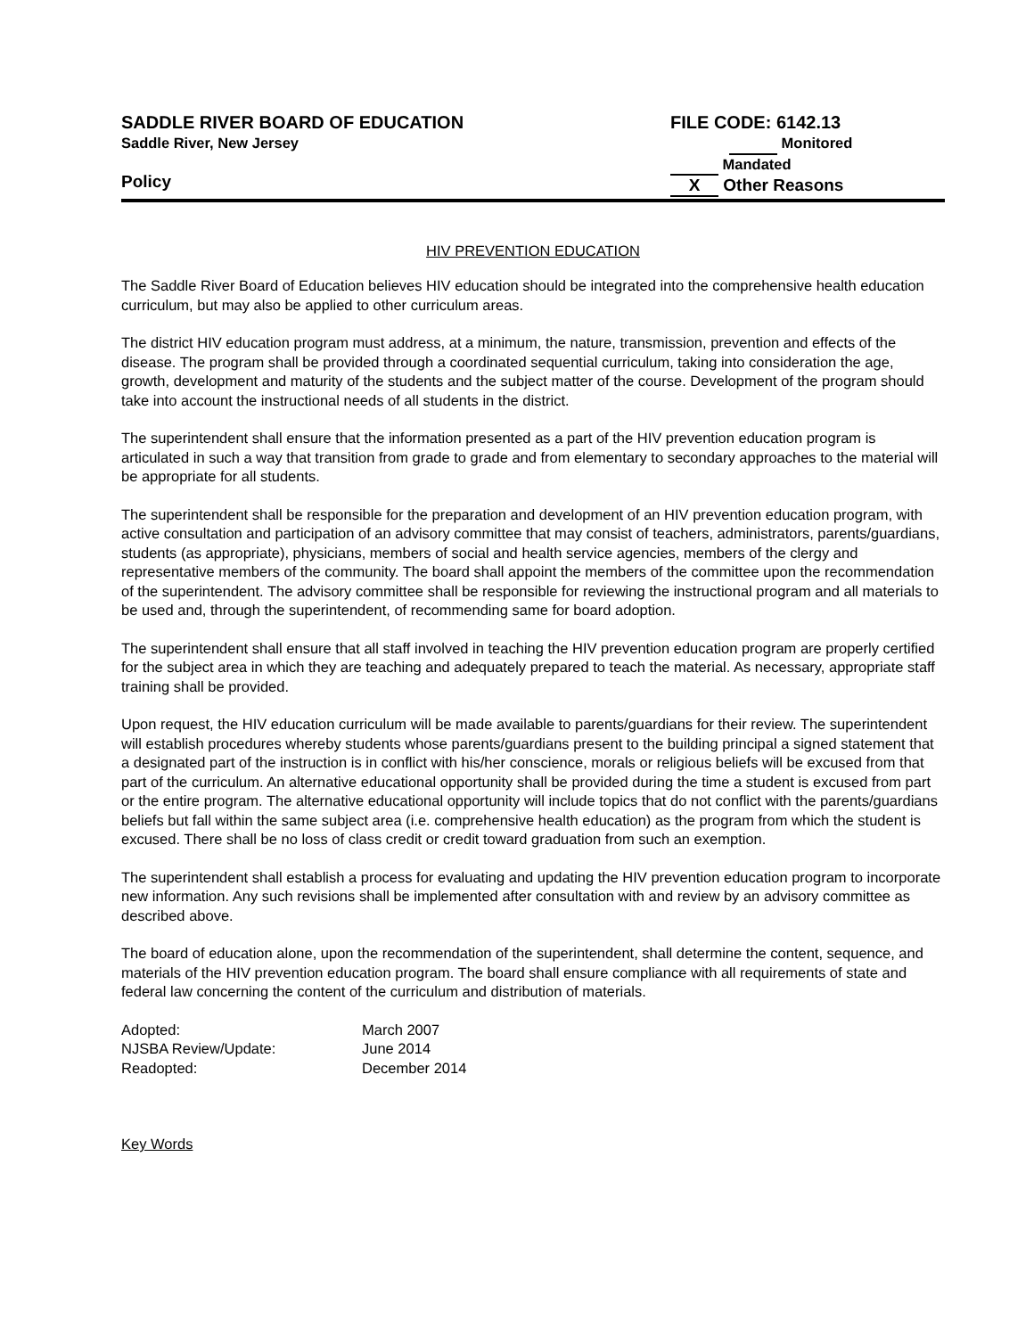SADDLE RIVER BOARD OF EDUCATION
Saddle River, New Jersey
Policy
FILE CODE: 6142.13
Monitored
Mandated
X Other Reasons
HIV PREVENTION EDUCATION
The Saddle River Board of Education believes HIV education should be integrated into the comprehensive health education curriculum, but may also be applied to other curriculum areas.
The district HIV education program must address, at a minimum, the nature, transmission, prevention and effects of the disease. The program shall be provided through a coordinated sequential curriculum, taking into consideration the age, growth, development and maturity of the students and the subject matter of the course. Development of the program should take into account the instructional needs of all students in the district.
The superintendent shall ensure that the information presented as a part of the HIV prevention education program is articulated in such a way that transition from grade to grade and from elementary to secondary approaches to the material will be appropriate for all students.
The superintendent shall be responsible for the preparation and development of an HIV prevention education program, with active consultation and participation of an advisory committee that may consist of teachers, administrators, parents/guardians, students (as appropriate), physicians, members of social and health service agencies, members of the clergy and representative members of the community. The board shall appoint the members of the committee upon the recommendation of the superintendent. The advisory committee shall be responsible for reviewing the instructional program and all materials to be used and, through the superintendent, of recommending same for board adoption.
The superintendent shall ensure that all staff involved in teaching the HIV prevention education program are properly certified for the subject area in which they are teaching and adequately prepared to teach the material. As necessary, appropriate staff training shall be provided.
Upon request, the HIV education curriculum will be made available to parents/guardians for their review. The superintendent will establish procedures whereby students whose parents/guardians present to the building principal a signed statement that a designated part of the instruction is in conflict with his/her conscience, morals or religious beliefs will be excused from that part of the curriculum. An alternative educational opportunity shall be provided during the time a student is excused from part or the entire program. The alternative educational opportunity will include topics that do not conflict with the parents/guardians beliefs but fall within the same subject area (i.e. comprehensive health education) as the program from which the student is excused. There shall be no loss of class credit or credit toward graduation from such an exemption.
The superintendent shall establish a process for evaluating and updating the HIV prevention education program to incorporate new information. Any such revisions shall be implemented after consultation with and review by an advisory committee as described above.
The board of education alone, upon the recommendation of the superintendent, shall determine the content, sequence, and materials of the HIV prevention education program. The board shall ensure compliance with all requirements of state and federal law concerning the content of the curriculum and distribution of materials.
| Adopted: | March 2007 |
| NJSBA Review/Update: | June 2014 |
| Readopted: | December 2014 |
Key Words